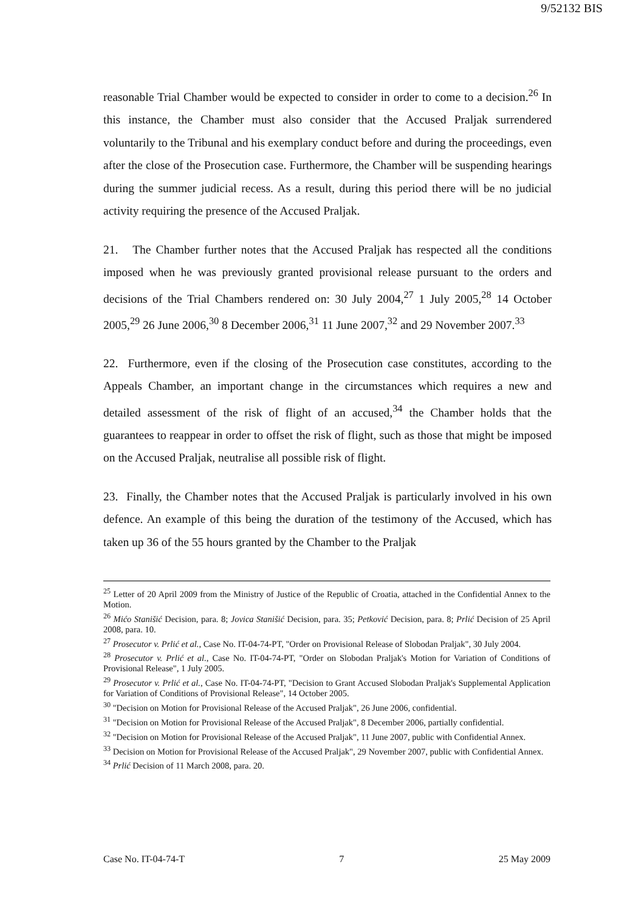9/52132 BIS
reasonable Trial Chamber would be expected to consider in order to come to a decision.<sup>26</sup> In this instance, the Chamber must also consider that the Accused Praljak surrendered voluntarily to the Tribunal and his exemplary conduct before and during the proceedings, even after the close of the Prosecution case. Furthermore, the Chamber will be suspending hearings during the summer judicial recess. As a result, during this period there will be no judicial activity requiring the presence of the Accused Praljak.
21. The Chamber further notes that the Accused Praljak has respected all the conditions imposed when he was previously granted provisional release pursuant to the orders and decisions of the Trial Chambers rendered on: 30 July 2004,<sup>27</sup> 1 July 2005,<sup>28</sup> 14 October 2005,<sup>29</sup> 26 June 2006,<sup>30</sup> 8 December 2006,<sup>31</sup> 11 June 2007,<sup>32</sup> and 29 November 2007.<sup>33</sup>
22. Furthermore, even if the closing of the Prosecution case constitutes, according to the Appeals Chamber, an important change in the circumstances which requires a new and detailed assessment of the risk of flight of an accused,<sup>34</sup> the Chamber holds that the guarantees to reappear in order to offset the risk of flight, such as those that might be imposed on the Accused Praljak, neutralise all possible risk of flight.
23. Finally, the Chamber notes that the Accused Praljak is particularly involved in his own defence. An example of this being the duration of the testimony of the Accused, which has taken up 36 of the 55 hours granted by the Chamber to the Praljak
<sup>25</sup> Letter of 20 April 2009 from the Ministry of Justice of the Republic of Croatia, attached in the Confidential Annex to the Motion.
<sup>26</sup> Mićo Stanišić Decision, para. 8; Jovica Stanišić Decision, para. 35; Petković Decision, para. 8; Prlić Decision of 25 April 2008, para. 10.
<sup>27</sup> Prosecutor v. Prlić et al., Case No. IT-04-74-PT, "Order on Provisional Release of Slobodan Praljak", 30 July 2004.
<sup>28</sup> Prosecutor v. Prlić et al., Case No. IT-04-74-PT, "Order on Slobodan Praljak's Motion for Variation of Conditions of Provisional Release", 1 July 2005.
<sup>29</sup> Prosecutor v. Prlić et al., Case No. IT-04-74-PT, "Decision to Grant Accused Slobodan Praljak's Supplemental Application for Variation of Conditions of Provisional Release", 14 October 2005.
<sup>30</sup> "Decision on Motion for Provisional Release of the Accused Praljak", 26 June 2006, confidential.
<sup>31</sup> "Decision on Motion for Provisional Release of the Accused Praljak", 8 December 2006, partially confidential.
<sup>32</sup> "Decision on Motion for Provisional Release of the Accused Praljak", 11 June 2007, public with Confidential Annex.
<sup>33</sup> Decision on Motion for Provisional Release of the Accused Praljak", 29 November 2007, public with Confidential Annex.
<sup>34</sup> Prlić Decision of 11 March 2008, para. 20.
Case No. IT-04-74-T 7 25 May 2009